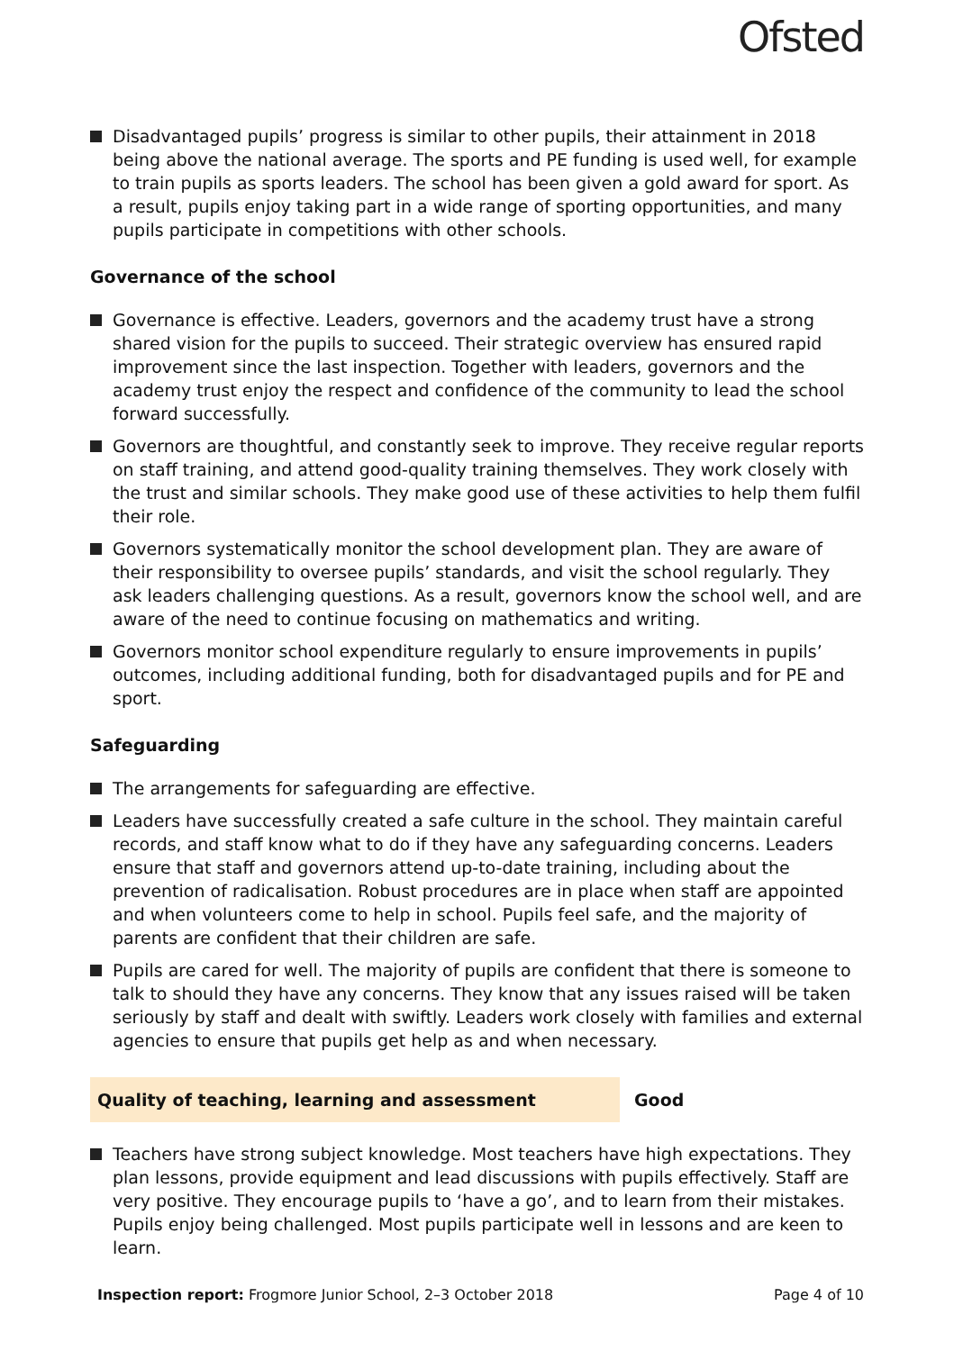Ofsted
Disadvantaged pupils’ progress is similar to other pupils, their attainment in 2018 being above the national average. The sports and PE funding is used well, for example to train pupils as sports leaders. The school has been given a gold award for sport. As a result, pupils enjoy taking part in a wide range of sporting opportunities, and many pupils participate in competitions with other schools.
Governance of the school
Governance is effective. Leaders, governors and the academy trust have a strong shared vision for the pupils to succeed. Their strategic overview has ensured rapid improvement since the last inspection. Together with leaders, governors and the academy trust enjoy the respect and confidence of the community to lead the school forward successfully.
Governors are thoughtful, and constantly seek to improve. They receive regular reports on staff training, and attend good-quality training themselves. They work closely with the trust and similar schools. They make good use of these activities to help them fulfil their role.
Governors systematically monitor the school development plan. They are aware of their responsibility to oversee pupils’ standards, and visit the school regularly. They ask leaders challenging questions. As a result, governors know the school well, and are aware of the need to continue focusing on mathematics and writing.
Governors monitor school expenditure regularly to ensure improvements in pupils’ outcomes, including additional funding, both for disadvantaged pupils and for PE and sport.
Safeguarding
The arrangements for safeguarding are effective.
Leaders have successfully created a safe culture in the school. They maintain careful records, and staff know what to do if they have any safeguarding concerns. Leaders ensure that staff and governors attend up-to-date training, including about the prevention of radicalisation. Robust procedures are in place when staff are appointed and when volunteers come to help in school. Pupils feel safe, and the majority of parents are confident that their children are safe.
Pupils are cared for well. The majority of pupils are confident that there is someone to talk to should they have any concerns. They know that any issues raised will be taken seriously by staff and dealt with swiftly. Leaders work closely with families and external agencies to ensure that pupils get help as and when necessary.
Quality of teaching, learning and assessment Good
Teachers have strong subject knowledge. Most teachers have high expectations. They plan lessons, provide equipment and lead discussions with pupils effectively. Staff are very positive. They encourage pupils to ‘have a go’, and to learn from their mistakes. Pupils enjoy being challenged. Most pupils participate well in lessons and are keen to learn.
Inspection report: Frogmore Junior School, 2–3 October 2018
Page 4 of 10